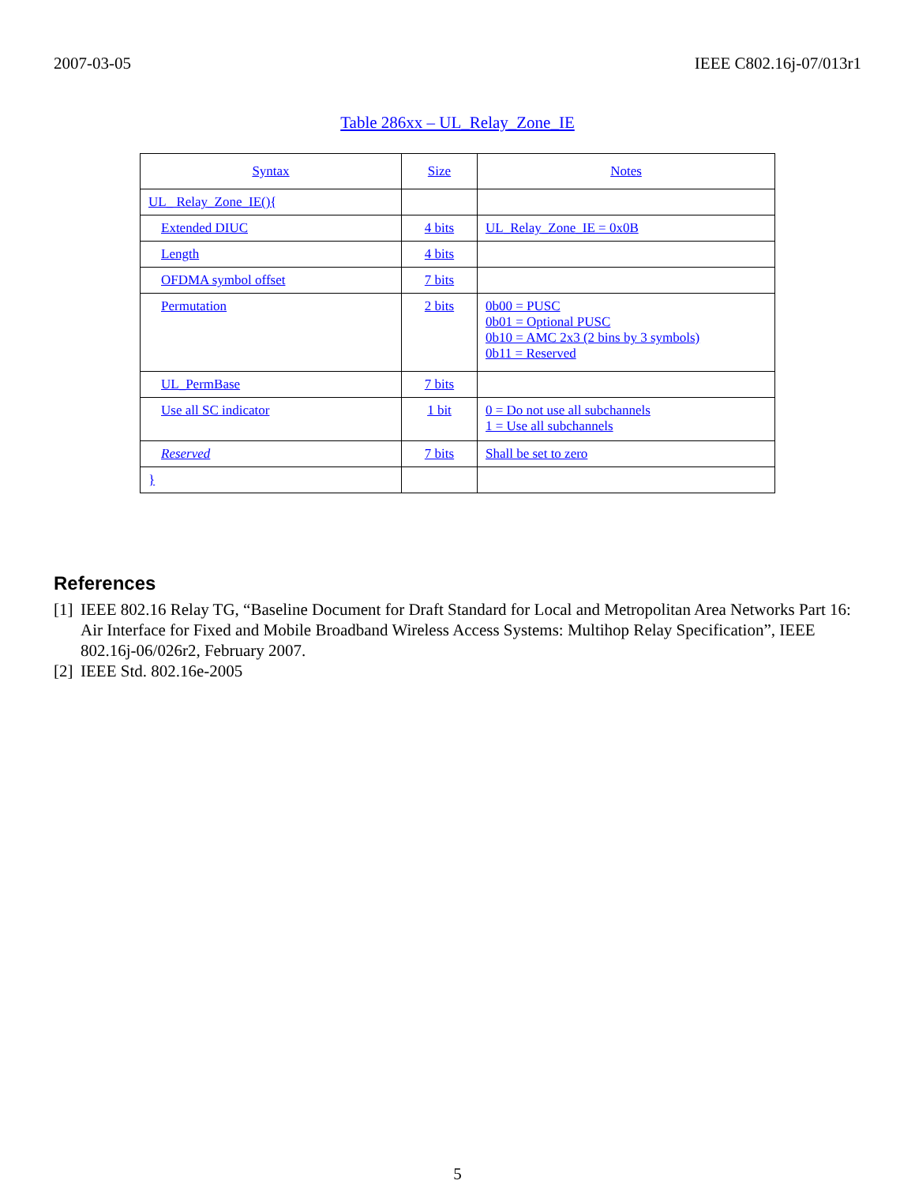2007-03-05 IEEE C802.16j-07/013r1
Table 286xx – UL_Relay_Zone_IE
| Syntax | Size | Notes |
| --- | --- | --- |
| UL_ Relay_Zone_IE(){ | | |
| Extended DIUC | 4 bits | UL_Relay_Zone_IE = 0x0B |
| Length | 4 bits | |
| OFDMA symbol offset | 7 bits | |
| Permutation | 2 bits | 0b00 = PUSC 0b01 = Optional PUSC 0b10 = AMC 2x3 (2 bins by 3 symbols) 0b11 = Reserved |
| UL_PermBase | 7 bits | |
| Use all SC indicator | 1 bit | 0 = Do not use all subchannels 1 = Use all subchannels |
| Reserved | 7 bits | Shall be set to zero |
| } | | |
References
[1] IEEE 802.16 Relay TG, “Baseline Document for Draft Standard for Local and Metropolitan Area Networks Part 16: Air Interface for Fixed and Mobile Broadband Wireless Access Systems: Multihop Relay Specification”, IEEE 802.16j-06/026r2, February 2007.
[2] IEEE Std. 802.16e-2005
5